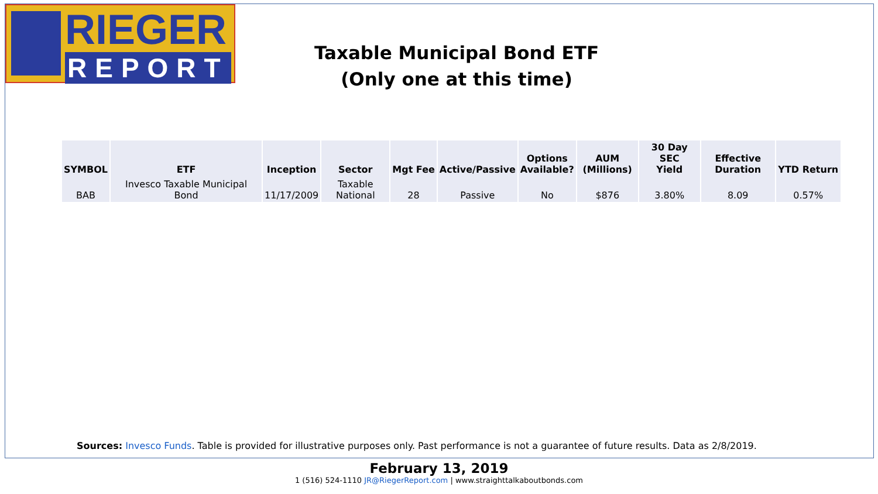RIEGER
REPORT
Taxable Municipal Bond ETF
(Only one at this time)
| SYMBOL | ETF | Inception | Sector | Mgt Fee | Active/Passive | Options Available? | AUM (Millions) | 30 Day SEC Yield | Effective Duration | YTD Return |
| --- | --- | --- | --- | --- | --- | --- | --- | --- | --- | --- |
| BAB | Invesco Taxable Municipal Bond | 11/17/2009 | Taxable National | 28 | Passive | No | $876 | 3.80% | 8.09 | 0.57% |
Sources: Invesco Funds. Table is provided for illustrative purposes only. Past performance is not a guarantee of future results. Data as 2/8/2019.
February 13, 2019
1 (516) 524-1110 JR@RiegerReport.com | www.straighttalkaboutbonds.com